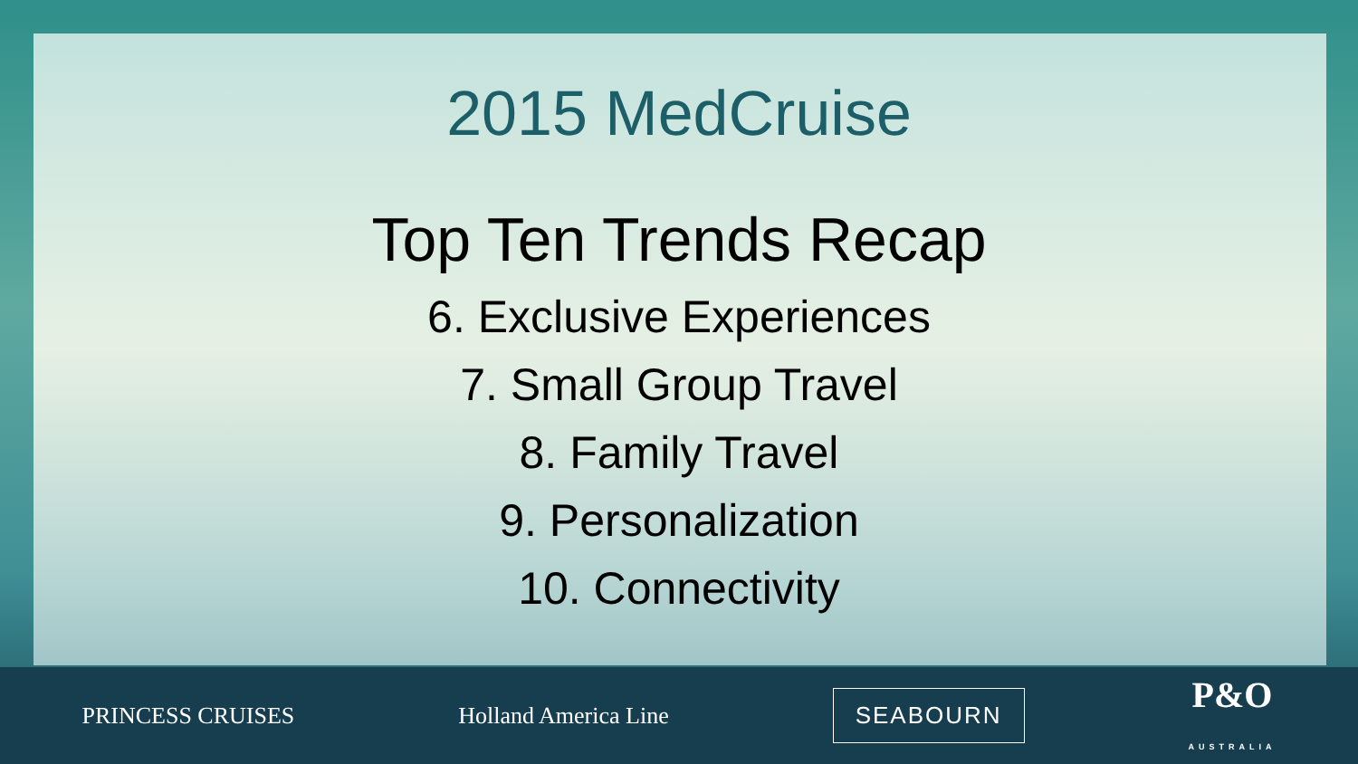2015 MedCruise
Top Ten Trends Recap
6. Exclusive Experiences
7. Small Group Travel
8. Family Travel
9. Personalization
10. Connectivity
PRINCESS CRUISES Holland America Line
SEABOURN
P&O
AUSTRALIA